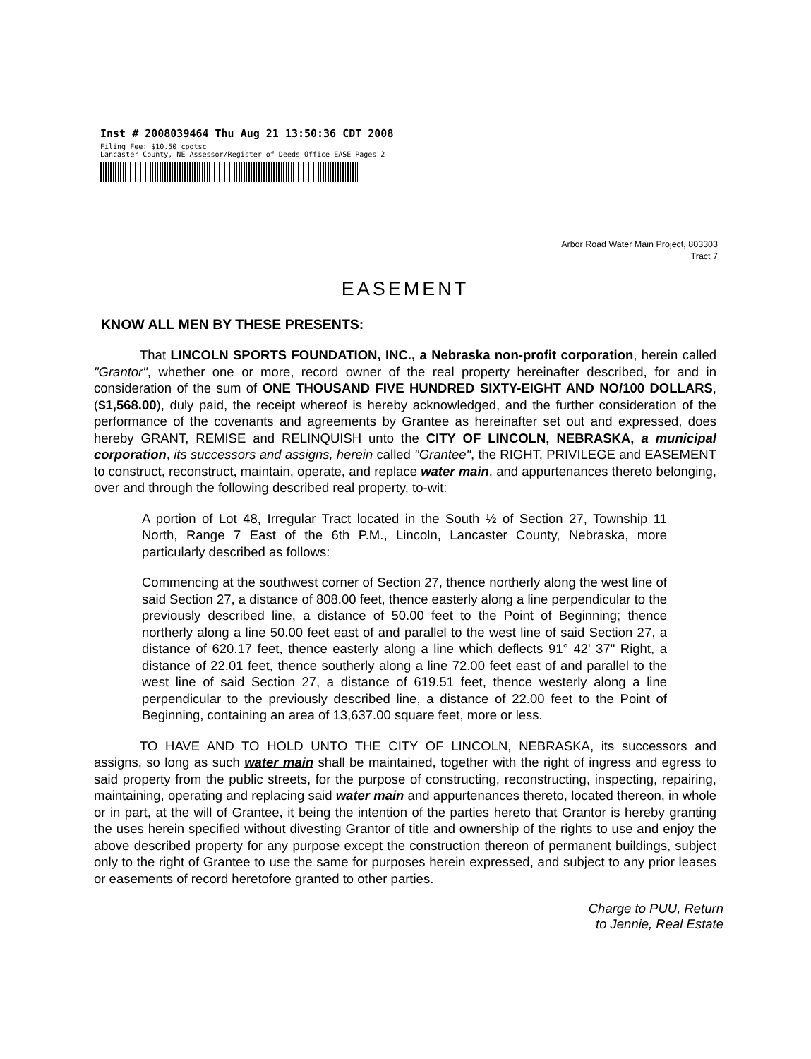Inst # 2008039464 Thu Aug 21 13:50:36 CDT 2008
Filing Fee: $10.50 cpotsc
Lancaster County, NE Assessor/Register of Deeds Office EASE Pages 2
Arbor Road Water Main Project, 803303
Tract 7
EASEMENT
KNOW ALL MEN BY THESE PRESENTS:
That LINCOLN SPORTS FOUNDATION, INC., a Nebraska non-profit corporation, herein called "Grantor", whether one or more, record owner of the real property hereinafter described, for and in consideration of the sum of ONE THOUSAND FIVE HUNDRED SIXTY-EIGHT AND NO/100 DOLLARS, ($1,568.00), duly paid, the receipt whereof is hereby acknowledged, and the further consideration of the performance of the covenants and agreements by Grantee as hereinafter set out and expressed, does hereby GRANT, REMISE and RELINQUISH unto the CITY OF LINCOLN, NEBRASKA, a municipal corporation, its successors and assigns, herein called "Grantee", the RIGHT, PRIVILEGE and EASEMENT to construct, reconstruct, maintain, operate, and replace water main, and appurtenances thereto belonging, over and through the following described real property, to-wit:
A portion of Lot 48, Irregular Tract located in the South ½ of Section 27, Township 11 North, Range 7 East of the 6th P.M., Lincoln, Lancaster County, Nebraska, more particularly described as follows:
Commencing at the southwest corner of Section 27, thence northerly along the west line of said Section 27, a distance of 808.00 feet, thence easterly along a line perpendicular to the previously described line, a distance of 50.00 feet to the Point of Beginning; thence northerly along a line 50.00 feet east of and parallel to the west line of said Section 27, a distance of 620.17 feet, thence easterly along a line which deflects 91° 42' 37" Right, a distance of 22.01 feet, thence southerly along a line 72.00 feet east of and parallel to the west line of said Section 27, a distance of 619.51 feet, thence westerly along a line perpendicular to the previously described line, a distance of 22.00 feet to the Point of Beginning, containing an area of 13,637.00 square feet, more or less.
TO HAVE AND TO HOLD UNTO THE CITY OF LINCOLN, NEBRASKA, its successors and assigns, so long as such water main shall be maintained, together with the right of ingress and egress to said property from the public streets, for the purpose of constructing, reconstructing, inspecting, repairing, maintaining, operating and replacing said water main and appurtenances thereto, located thereon, in whole or in part, at the will of Grantee, it being the intention of the parties hereto that Grantor is hereby granting the uses herein specified without divesting Grantor of title and ownership of the rights to use and enjoy the above described property for any purpose except the construction thereon of permanent buildings, subject only to the right of Grantee to use the same for purposes herein expressed, and subject to any prior leases or easements of record heretofore granted to other parties.
Charge to PUU, Return
to Jennie, Real Estate